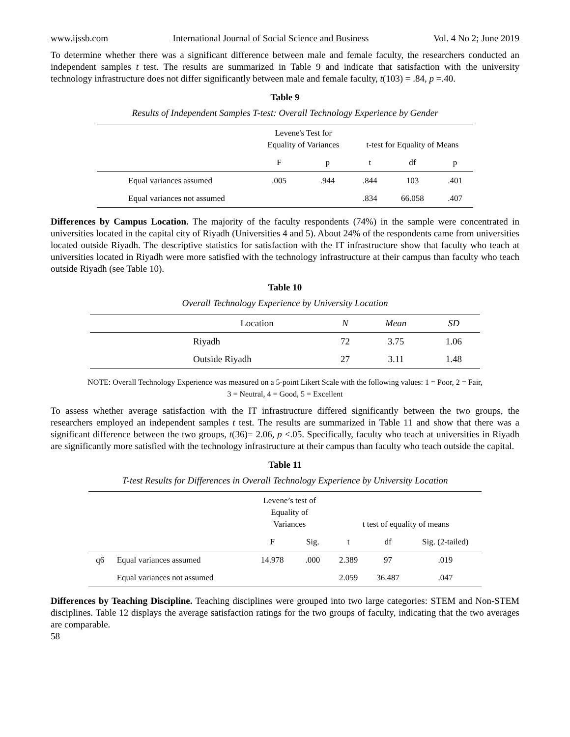www.ijssb.com International Journal of Social Science and Business Vol. 4 No 2; June 2019
To determine whether there was a significant difference between male and female faculty, the researchers conducted an independent samples t test. The results are summarized in Table 9 and indicate that satisfaction with the university technology infrastructure does not differ significantly between male and female faculty, t(103) = .84, p =.40.
Table 9
Results of Independent Samples T-test: Overall Technology Experience by Gender
| | Levene's Test for Equality of Variances | | t-test for Equality of Means | | |
| --- | --- | --- | --- | --- | --- |
| | F | p | t | df | p |
| Equal variances assumed | .005 | .944 | .844 | 103 | .401 |
| Equal variances not assumed | | | .834 | 66.058 | .407 |
Differences by Campus Location. The majority of the faculty respondents (74%) in the sample were concentrated in universities located in the capital city of Riyadh (Universities 4 and 5). About 24% of the respondents came from universities located outside Riyadh. The descriptive statistics for satisfaction with the IT infrastructure show that faculty who teach at universities located in Riyadh were more satisfied with the technology infrastructure at their campus than faculty who teach outside Riyadh (see Table 10).
Table 10
Overall Technology Experience by University Location
| | Location | N | Mean | SD |
| --- | --- | --- | --- | --- |
| | Riyadh | 72 | 3.75 | 1.06 |
| | Outside Riyadh | 27 | 3.11 | 1.48 |
NOTE: Overall Technology Experience was measured on a 5-point Likert Scale with the following values: 1 = Poor, 2 = Fair,
3 = Neutral, 4 = Good, 5 = Excellent
To assess whether average satisfaction with the IT infrastructure differed significantly between the two groups, the researchers employed an independent samples t test. The results are summarized in Table 11 and show that there was a significant difference between the two groups, t(36)= 2.06, p <.05. Specifically, faculty who teach at universities in Riyadh are significantly more satisfied with the technology infrastructure at their campus than faculty who teach outside the capital.
Table 11
T-test Results for Differences in Overall Technology Experience by University Location
| | | Levene’s test of Equality of Variances | | t test of equality of means | | |
| --- | --- | --- | --- | --- | --- | --- |
| | | F | Sig. | t | df | Sig. (2-tailed) |
| q6 | Equal variances assumed | 14.978 | .000 | 2.389 | 97 | .019 |
| | Equal variances not assumed | | | 2.059 | 36.487 | .047 |
Differences by Teaching Discipline. Teaching disciplines were grouped into two large categories: STEM and Non-STEM disciplines. Table 12 displays the average satisfaction ratings for the two groups of faculty, indicating that the two averages are comparable.
58